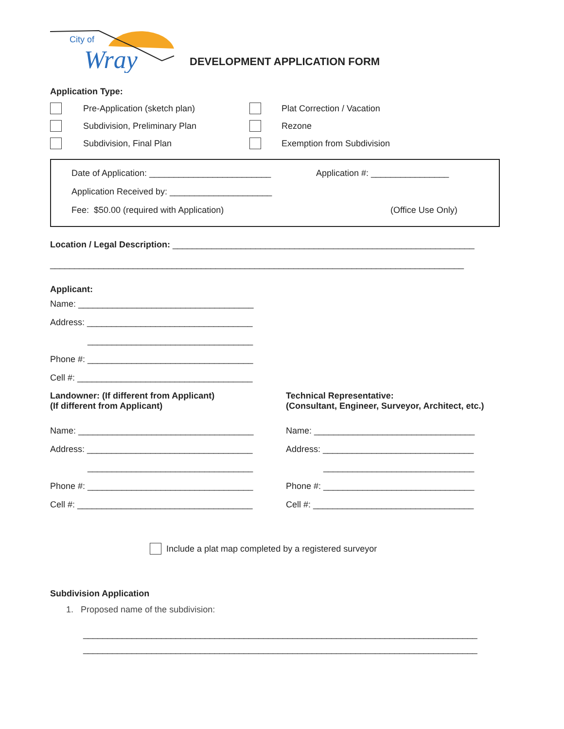City of
Wray
DEVELOPMENT APPLICATION FORM
Application Type:
Pre-Application (sketch plan)
Subdivision, Preliminary Plan
Subdivision, Final Plan
Plat Correction / Vacation
Rezone
Exemption from Subdivision
Date of Application: _________________________ Application #: ________________
Application Received by: _____________________
Fee: $50.00 (required with Application) (Office Use Only)
Location / Legal Description: ______________________________________________________________
_____________________________________________________________________________________
Applicant:
Name: ____________________________________
Address: __________________________________
__________________________________
Phone #: __________________________________
Cell #: ____________________________________
Landowner: (If different from Applicant)
(If different from Applicant)
Name: ____________________________________
Address: __________________________________
__________________________________
Phone #: __________________________________
Cell #: ____________________________________
Technical Representative:
(Consultant, Engineer, Surveyor, Architect, etc.)
Name: _________________________________
Address: _______________________________
_______________________________
Phone #: _______________________________
Cell #: _________________________________
Include a plat map completed by a registered surveyor
Subdivision Application
1. Proposed name of the subdivision:
_________________________________________________________________________________
_________________________________________________________________________________